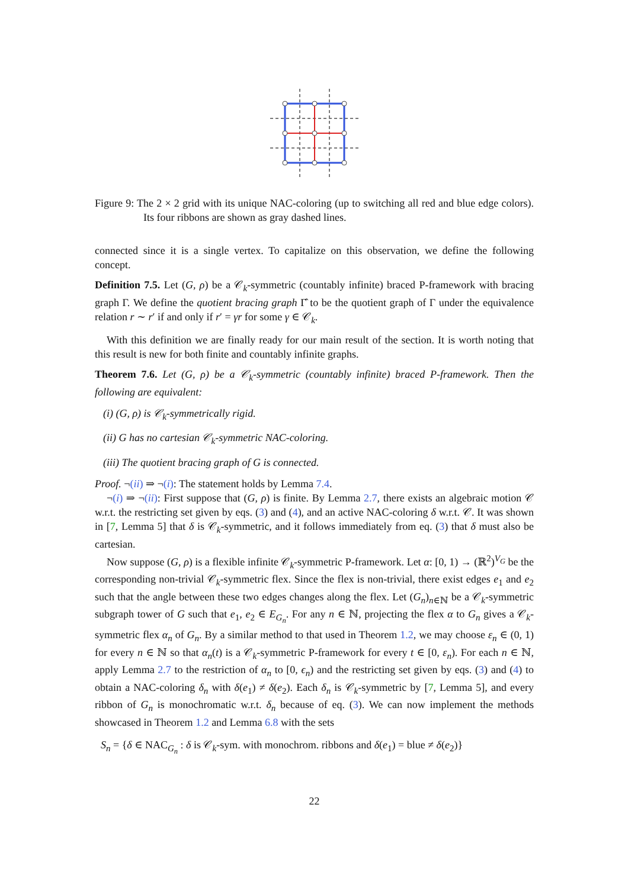Figure 9: The 2 × 2 grid with its unique NAC-coloring (up to switching all red and blue edge colors). Its four ribbons are shown as gray dashed lines.
connected since it is a single vertex. To capitalize on this observation, we define the following concept.
Definition 7.5. Let (G, ρ) be a 𝒞<sub>k</sub>-symmetric (countably infinite) braced P-framework with bracing graph Γ. We define the quotient bracing graph Γ̂ to be the quotient graph of Γ under the equivalence relation r ∼ r′ if and only if r′ = γr for some γ ∈ 𝒞<sub>k</sub>.
With this definition we are finally ready for our main result of the section. It is worth noting that this result is new for both finite and countably infinite graphs.
Theorem 7.6. Let (G, ρ) be a 𝒞<sub>k</sub>-symmetric (countably infinite) braced P-framework. Then the following are equivalent:
(i) (G, ρ) is 𝒞<sub>k</sub>-symmetrically rigid.
(ii) G has no cartesian 𝒞<sub>k</sub>-symmetric NAC-coloring.
(iii) The quotient bracing graph of G is connected.
Proof. ¬(ii) ⇒ ¬(i): The statement holds by Lemma 7.4.
¬(i) ⇒ ¬(ii): First suppose that (G, ρ) is finite. By Lemma 2.7, there exists an algebraic motion 𝒞 w.r.t. the restricting set given by eqs. (3) and (4), and an active NAC-coloring δ w.r.t. 𝒞. It was shown in [7, Lemma 5] that δ is 𝒞<sub>k</sub>-symmetric, and it follows immediately from eq. (3) that δ must also be cartesian.
Now suppose (G, ρ) is a flexible infinite 𝒞<sub>k</sub>-symmetric P-framework. Let α: [0, 1) → (ℝ<sup>2</sup>)<sup>V<sub>G</sub></sup> be the corresponding non-trivial 𝒞<sub>k</sub>-symmetric flex. Since the flex is non-trivial, there exist edges e<sub>1</sub> and e<sub>2</sub> such that the angle between these two edges changes along the flex. Let (G<sub>n</sub>)<sub>n∈ℕ</sub> be a 𝒞<sub>k</sub>-symmetric subgraph tower of G such that e<sub>1</sub>, e<sub>2</sub> ∈ E<sub>G<sub>n</sub></sub>. For any n ∈ ℕ, projecting the flex α to G<sub>n</sub> gives a 𝒞<sub>k</sub>-symmetric flex α<sub>n</sub> of G<sub>n</sub>. By a similar method to that used in Theorem 1.2, we may choose ε<sub>n</sub> ∈ (0, 1) for every n ∈ ℕ so that α<sub>n</sub>(t) is a 𝒞<sub>k</sub>-symmetric P-framework for every t ∈ [0, ε<sub>n</sub>). For each n ∈ ℕ, apply Lemma 2.7 to the restriction of α<sub>n</sub> to [0, ϵ<sub>n</sub>) and the restricting set given by eqs. (3) and (4) to obtain a NAC-coloring δ<sub>n</sub> with δ(e<sub>1</sub>) ≠ δ(e<sub>2</sub>). Each δ<sub>n</sub> is 𝒞<sub>k</sub>-symmetric by [7, Lemma 5], and every ribbon of G<sub>n</sub> is monochromatic w.r.t. δ<sub>n</sub> because of eq. (3). We can now implement the methods showcased in Theorem 1.2 and Lemma 6.8 with the sets
S<sub>n</sub> = {δ ∈ NAC<sub>G<sub>n</sub></sub> : δ is 𝒞<sub>k</sub>-sym. with monochrom. ribbons and δ(e<sub>1</sub>) = blue ≠ δ(e<sub>2</sub>)}
22